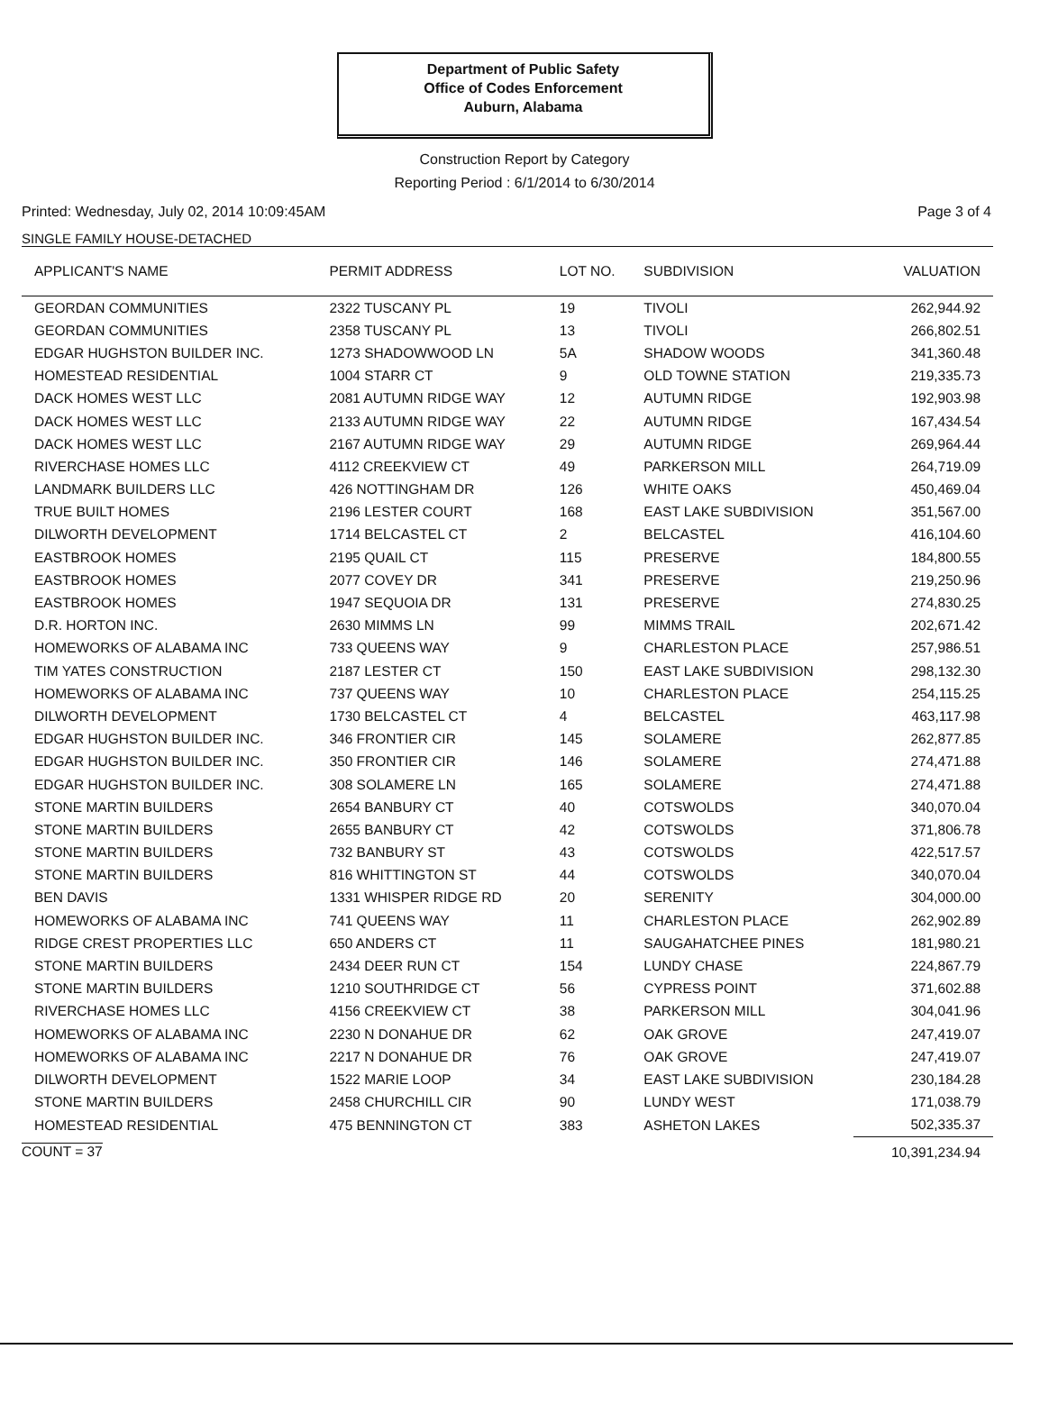Department of Public Safety
Office of Codes Enforcement
Auburn, Alabama
Construction Report by Category
Reporting Period : 6/1/2014 to 6/30/2014
Printed: Wednesday, July 02, 2014 10:09:45AM Page 3 of 4
SINGLE FAMILY HOUSE-DETACHED
| APPLICANT'S NAME | PERMIT ADDRESS | LOT NO. | SUBDIVISION | VALUATION |
| --- | --- | --- | --- | --- |
| GEORDAN COMMUNITIES | 2322 TUSCANY PL | 19 | TIVOLI | 262,944.92 |
| GEORDAN COMMUNITIES | 2358 TUSCANY PL | 13 | TIVOLI | 266,802.51 |
| EDGAR HUGHSTON BUILDER INC. | 1273 SHADOWWOOD LN | 5A | SHADOW WOODS | 341,360.48 |
| HOMESTEAD RESIDENTIAL | 1004 STARR CT | 9 | OLD TOWNE STATION | 219,335.73 |
| DACK HOMES WEST LLC | 2081 AUTUMN RIDGE WAY | 12 | AUTUMN RIDGE | 192,903.98 |
| DACK HOMES WEST LLC | 2133 AUTUMN RIDGE WAY | 22 | AUTUMN RIDGE | 167,434.54 |
| DACK HOMES WEST LLC | 2167 AUTUMN RIDGE WAY | 29 | AUTUMN RIDGE | 269,964.44 |
| RIVERCHASE HOMES LLC | 4112 CREEKVIEW CT | 49 | PARKERSON MILL | 264,719.09 |
| LANDMARK BUILDERS LLC | 426 NOTTINGHAM DR | 126 | WHITE OAKS | 450,469.04 |
| TRUE BUILT HOMES | 2196 LESTER COURT | 168 | EAST LAKE SUBDIVISION | 351,567.00 |
| DILWORTH DEVELOPMENT | 1714 BELCASTEL CT | 2 | BELCASTEL | 416,104.60 |
| EASTBROOK HOMES | 2195 QUAIL CT | 115 | PRESERVE | 184,800.55 |
| EASTBROOK HOMES | 2077 COVEY DR | 341 | PRESERVE | 219,250.96 |
| EASTBROOK HOMES | 1947 SEQUOIA DR | 131 | PRESERVE | 274,830.25 |
| D.R. HORTON INC. | 2630 MIMMS LN | 99 | MIMMS TRAIL | 202,671.42 |
| HOMEWORKS OF ALABAMA INC | 733 QUEENS WAY | 9 | CHARLESTON PLACE | 257,986.51 |
| TIM YATES CONSTRUCTION | 2187 LESTER CT | 150 | EAST LAKE SUBDIVISION | 298,132.30 |
| HOMEWORKS OF ALABAMA INC | 737 QUEENS WAY | 10 | CHARLESTON PLACE | 254,115.25 |
| DILWORTH DEVELOPMENT | 1730 BELCASTEL CT | 4 | BELCASTEL | 463,117.98 |
| EDGAR HUGHSTON BUILDER INC. | 346 FRONTIER CIR | 145 | SOLAMERE | 262,877.85 |
| EDGAR HUGHSTON BUILDER INC. | 350 FRONTIER CIR | 146 | SOLAMERE | 274,471.88 |
| EDGAR HUGHSTON BUILDER INC. | 308 SOLAMERE LN | 165 | SOLAMERE | 274,471.88 |
| STONE MARTIN BUILDERS | 2654 BANBURY CT | 40 | COTSWOLDS | 340,070.04 |
| STONE MARTIN BUILDERS | 2655 BANBURY CT | 42 | COTSWOLDS | 371,806.78 |
| STONE MARTIN BUILDERS | 732 BANBURY ST | 43 | COTSWOLDS | 422,517.57 |
| STONE MARTIN BUILDERS | 816 WHITTINGTON ST | 44 | COTSWOLDS | 340,070.04 |
| BEN DAVIS | 1331 WHISPER RIDGE RD | 20 | SERENITY | 304,000.00 |
| HOMEWORKS OF ALABAMA INC | 741 QUEENS WAY | 11 | CHARLESTON PLACE | 262,902.89 |
| RIDGE CREST PROPERTIES LLC | 650 ANDERS CT | 11 | SAUGAHATCHEE PINES | 181,980.21 |
| STONE MARTIN BUILDERS | 2434 DEER RUN CT | 154 | LUNDY CHASE | 224,867.79 |
| STONE MARTIN BUILDERS | 1210 SOUTHRIDGE CT | 56 | CYPRESS POINT | 371,602.88 |
| RIVERCHASE HOMES LLC | 4156 CREEKVIEW CT | 38 | PARKERSON MILL | 304,041.96 |
| HOMEWORKS OF ALABAMA INC | 2230 N DONAHUE DR | 62 | OAK GROVE | 247,419.07 |
| HOMEWORKS OF ALABAMA INC | 2217 N DONAHUE DR | 76 | OAK GROVE | 247,419.07 |
| DILWORTH DEVELOPMENT | 1522 MARIE LOOP | 34 | EAST LAKE SUBDIVISION | 230,184.28 |
| STONE MARTIN BUILDERS | 2458 CHURCHILL CIR | 90 | LUNDY WEST | 171,038.79 |
| HOMESTEAD RESIDENTIAL | 475 BENNINGTON CT | 383 | ASHETON LAKES | 502,335.37 |
| COUNT = 37 | | | | 10,391,234.94 |